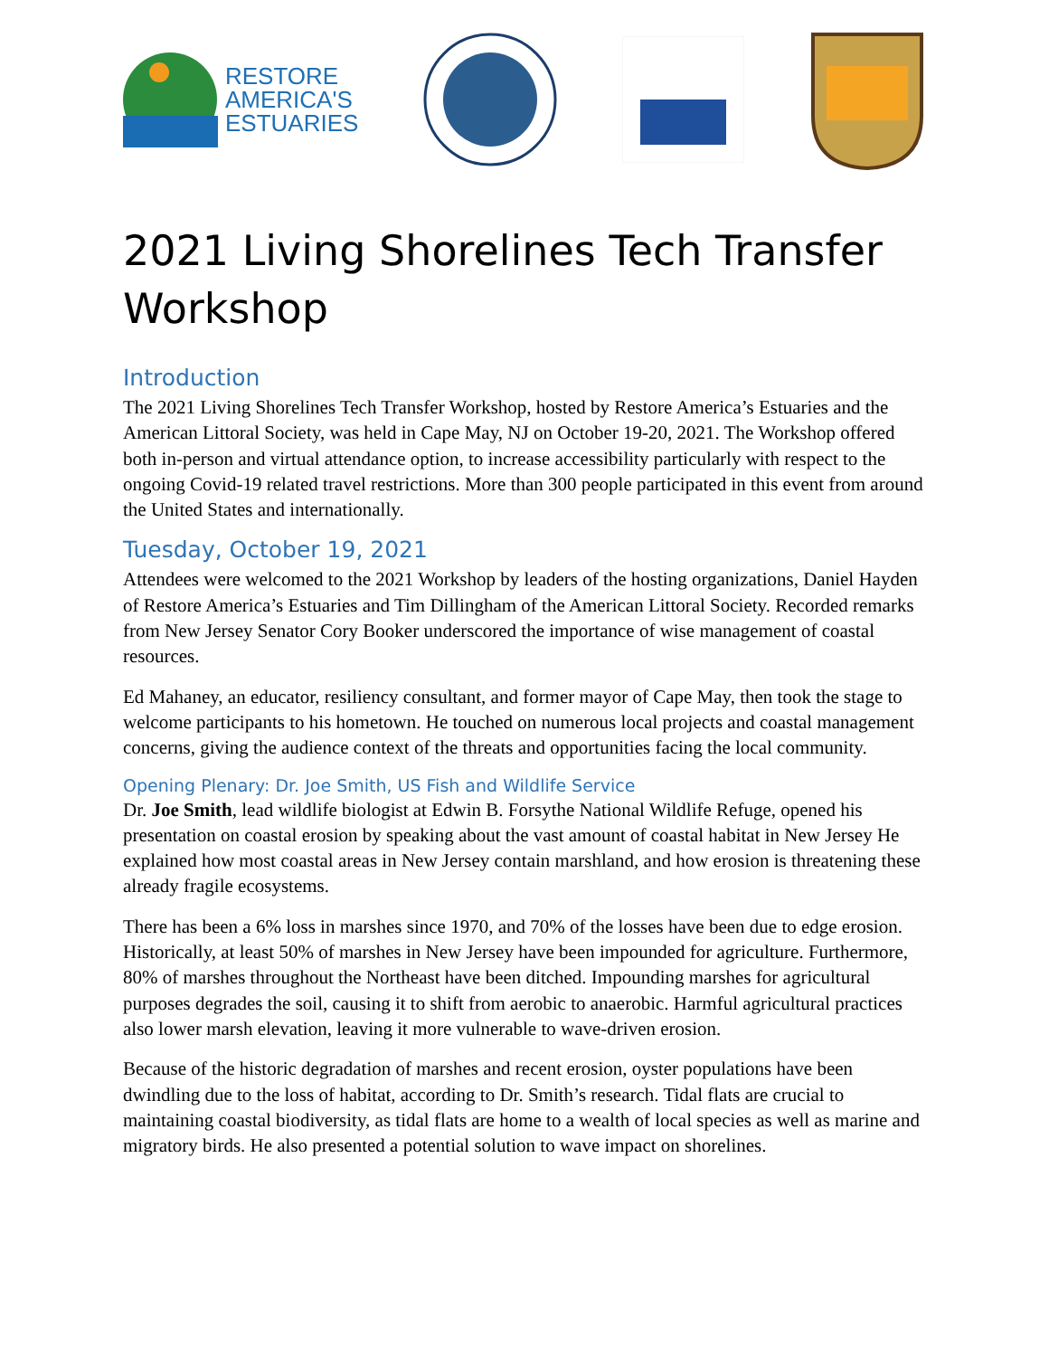RESTORE
AMERICA'S
ESTUARIES
2021 Living Shorelines Tech Transfer Workshop
Introduction
The 2021 Living Shorelines Tech Transfer Workshop, hosted by Restore America’s Estuaries and the American Littoral Society, was held in Cape May, NJ on October 19-20, 2021. The Workshop offered both in-person and virtual attendance option, to increase accessibility particularly with respect to the ongoing Covid-19 related travel restrictions. More than 300 people participated in this event from around the United States and internationally.
Tuesday, October 19, 2021
Attendees were welcomed to the 2021 Workshop by leaders of the hosting organizations, Daniel Hayden of Restore America’s Estuaries and Tim Dillingham of the American Littoral Society. Recorded remarks from New Jersey Senator Cory Booker underscored the importance of wise management of coastal resources.
Ed Mahaney, an educator, resiliency consultant, and former mayor of Cape May, then took the stage to welcome participants to his hometown. He touched on numerous local projects and coastal management concerns, giving the audience context of the threats and opportunities facing the local community.
Opening Plenary: Dr. Joe Smith, US Fish and Wildlife Service
Dr. Joe Smith, lead wildlife biologist at Edwin B. Forsythe National Wildlife Refuge, opened his presentation on coastal erosion by speaking about the vast amount of coastal habitat in New Jersey He explained how most coastal areas in New Jersey contain marshland, and how erosion is threatening these already fragile ecosystems.
There has been a 6% loss in marshes since 1970, and 70% of the losses have been due to edge erosion. Historically, at least 50% of marshes in New Jersey have been impounded for agriculture. Furthermore, 80% of marshes throughout the Northeast have been ditched. Impounding marshes for agricultural purposes degrades the soil, causing it to shift from aerobic to anaerobic. Harmful agricultural practices also lower marsh elevation, leaving it more vulnerable to wave-driven erosion.
Because of the historic degradation of marshes and recent erosion, oyster populations have been dwindling due to the loss of habitat, according to Dr. Smith’s research. Tidal flats are crucial to maintaining coastal biodiversity, as tidal flats are home to a wealth of local species as well as marine and migratory birds. He also presented a potential solution to wave impact on shorelines.